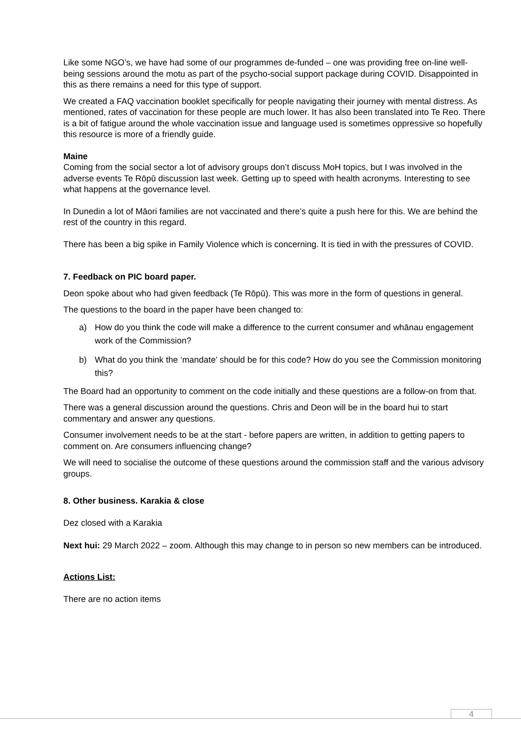Like some NGO’s, we have had some of our programmes de-funded – one was providing free on-line well-being sessions around the motu as part of the psycho-social support package during COVID. Disappointed in this as there remains a need for this type of support.
We created a FAQ vaccination booklet specifically for people navigating their journey with mental distress. As mentioned, rates of vaccination for these people are much lower. It has also been translated into Te Reo. There is a bit of fatigue around the whole vaccination issue and language used is sometimes oppressive so hopefully this resource is more of a friendly guide.
Maine
Coming from the social sector a lot of advisory groups don’t discuss MoH topics, but I was involved in the adverse events Te Rōpū discussion last week. Getting up to speed with health acronyms. Interesting to see what happens at the governance level.
In Dunedin a lot of Māori families are not vaccinated and there’s quite a push here for this. We are behind the rest of the country in this regard.
There has been a big spike in Family Violence which is concerning. It is tied in with the pressures of COVID.
7. Feedback on PIC board paper.
Deon spoke about who had given feedback (Te Rōpū). This was more in the form of questions in general.
The questions to the board in the paper have been changed to:
a) How do you think the code will make a difference to the current consumer and whānau engagement work of the Commission?
b) What do you think the ‘mandate’ should be for this code? How do you see the Commission monitoring this?
The Board had an opportunity to comment on the code initially and these questions are a follow-on from that.
There was a general discussion around the questions. Chris and Deon will be in the board hui to start commentary and answer any questions.
Consumer involvement needs to be at the start - before papers are written, in addition to getting papers to comment on. Are consumers influencing change?
We will need to socialise the outcome of these questions around the commission staff and the various advisory groups.
8. Other business. Karakia & close
Dez closed with a Karakia
Next hui: 29 March 2022 – zoom. Although this may change to in person so new members can be introduced.
Actions List:
There are no action items
4